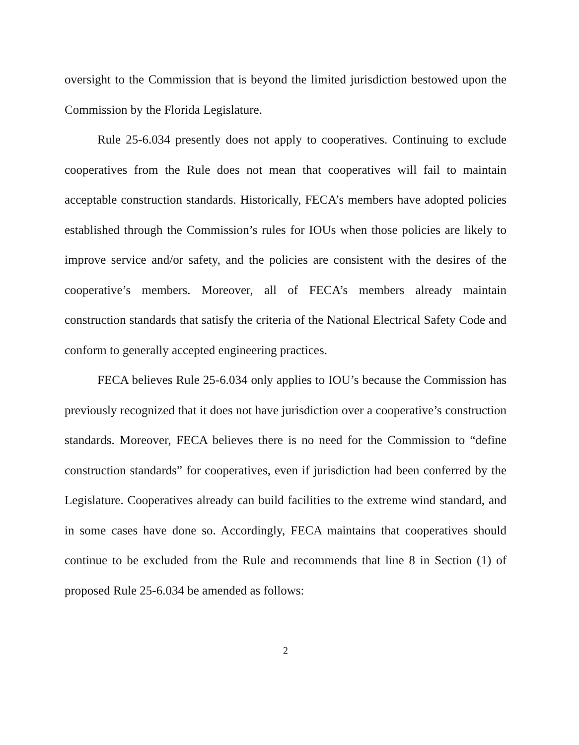oversight to the Commission that is beyond the limited jurisdiction bestowed upon the Commission by the Florida Legislature.
Rule 25-6.034 presently does not apply to cooperatives. Continuing to exclude cooperatives from the Rule does not mean that cooperatives will fail to maintain acceptable construction standards. Historically, FECA’s members have adopted policies established through the Commission’s rules for IOUs when those policies are likely to improve service and/or safety, and the policies are consistent with the desires of the cooperative’s members. Moreover, all of FECA’s members already maintain construction standards that satisfy the criteria of the National Electrical Safety Code and conform to generally accepted engineering practices.
FECA believes Rule 25-6.034 only applies to IOU’s because the Commission has previously recognized that it does not have jurisdiction over a cooperative’s construction standards. Moreover, FECA believes there is no need for the Commission to “define construction standards” for cooperatives, even if jurisdiction had been conferred by the Legislature. Cooperatives already can build facilities to the extreme wind standard, and in some cases have done so. Accordingly, FECA maintains that cooperatives should continue to be excluded from the Rule and recommends that line 8 in Section (1) of proposed Rule 25-6.034 be amended as follows:
2